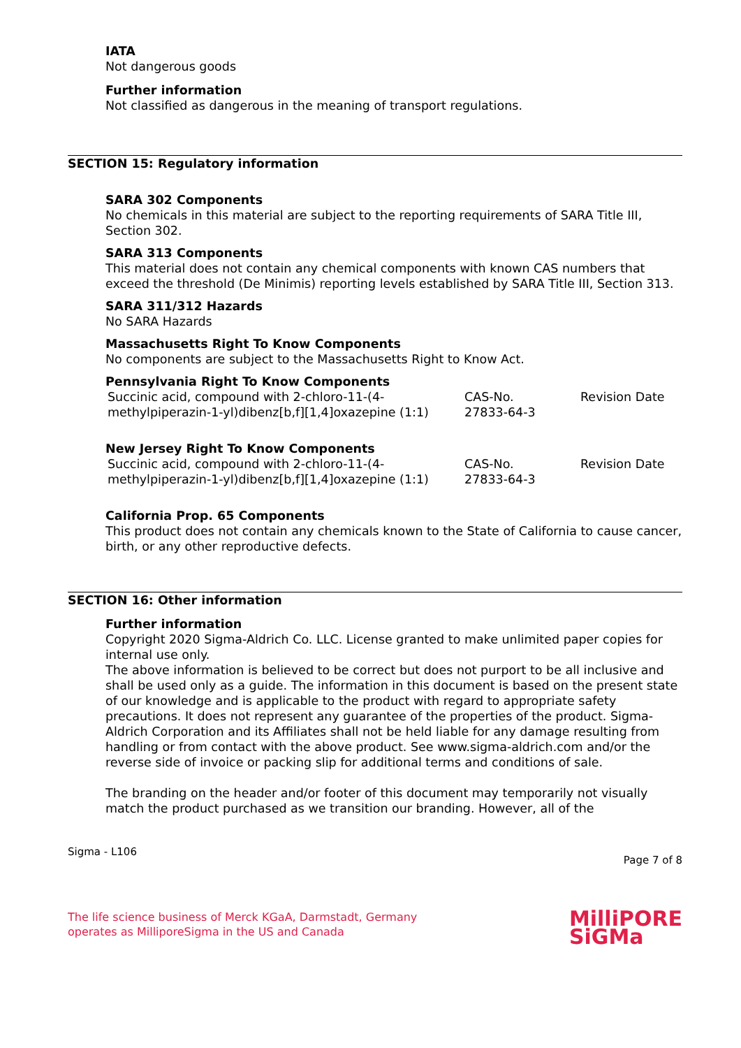IATA
Not dangerous goods
Further information
Not classified as dangerous in the meaning of transport regulations.
SECTION 15: Regulatory information
SARA 302 Components
No chemicals in this material are subject to the reporting requirements of SARA Title III, Section 302.
SARA 313 Components
This material does not contain any chemical components with known CAS numbers that exceed the threshold (De Minimis) reporting levels established by SARA Title III, Section 313.
SARA 311/312 Hazards
No SARA Hazards
Massachusetts Right To Know Components
No components are subject to the Massachusetts Right to Know Act.
Pennsylvania Right To Know Components
| Succinic acid, compound with 2-chloro-11-(4-methylpiperazin-1-yl)dibenz[b,f][1,4]oxazepine (1:1) | CAS-No. 27833-64-3 | Revision Date |
New Jersey Right To Know Components
| Succinic acid, compound with 2-chloro-11-(4-methylpiperazin-1-yl)dibenz[b,f][1,4]oxazepine (1:1) | CAS-No. 27833-64-3 | Revision Date |
California Prop. 65 Components
This product does not contain any chemicals known to the State of California to cause cancer, birth, or any other reproductive defects.
SECTION 16: Other information
Further information
Copyright 2020 Sigma-Aldrich Co. LLC. License granted to make unlimited paper copies for internal use only.
The above information is believed to be correct but does not purport to be all inclusive and shall be used only as a guide. The information in this document is based on the present state of our knowledge and is applicable to the product with regard to appropriate safety precautions. It does not represent any guarantee of the properties of the product. Sigma-Aldrich Corporation and its Affiliates shall not be held liable for any damage resulting from handling or from contact with the above product. See www.sigma-aldrich.com and/or the reverse side of invoice or packing slip for additional terms and conditions of sale.
The branding on the header and/or footer of this document may temporarily not visually match the product purchased as we transition our branding. However, all of the
Sigma - L106 Page 7 of 8
The life science business of Merck KGaA, Darmstadt, Germany
operates as MilliporeSigma in the US and Canada
MilliPORE
SiGMa